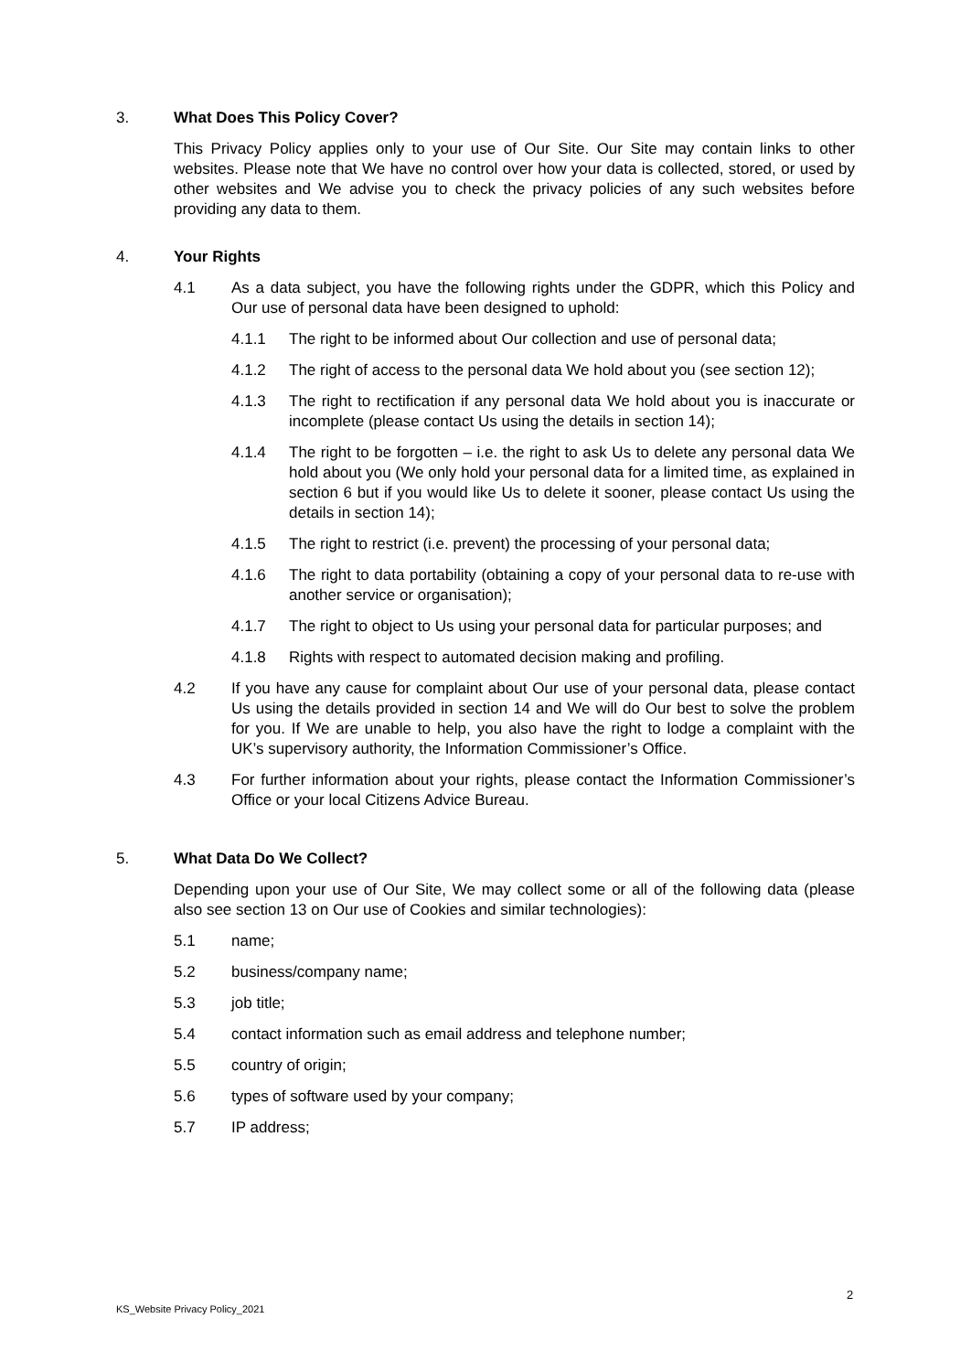3. What Does This Policy Cover?
This Privacy Policy applies only to your use of Our Site. Our Site may contain links to other websites. Please note that We have no control over how your data is collected, stored, or used by other websites and We advise you to check the privacy policies of any such websites before providing any data to them.
4. Your Rights
4.1 As a data subject, you have the following rights under the GDPR, which this Policy and Our use of personal data have been designed to uphold:
4.1.1 The right to be informed about Our collection and use of personal data;
4.1.2 The right of access to the personal data We hold about you (see section 12);
4.1.3 The right to rectification if any personal data We hold about you is inaccurate or incomplete (please contact Us using the details in section 14);
4.1.4 The right to be forgotten – i.e. the right to ask Us to delete any personal data We hold about you (We only hold your personal data for a limited time, as explained in section 6 but if you would like Us to delete it sooner, please contact Us using the details in section 14);
4.1.5 The right to restrict (i.e. prevent) the processing of your personal data;
4.1.6 The right to data portability (obtaining a copy of your personal data to re-use with another service or organisation);
4.1.7 The right to object to Us using your personal data for particular purposes; and
4.1.8 Rights with respect to automated decision making and profiling.
4.2 If you have any cause for complaint about Our use of your personal data, please contact Us using the details provided in section 14 and We will do Our best to solve the problem for you. If We are unable to help, you also have the right to lodge a complaint with the UK’s supervisory authority, the Information Commissioner’s Office.
4.3 For further information about your rights, please contact the Information Commissioner’s Office or your local Citizens Advice Bureau.
5. What Data Do We Collect?
Depending upon your use of Our Site, We may collect some or all of the following data (please also see section 13 on Our use of Cookies and similar technologies):
5.1 name;
5.2 business/company name;
5.3 job title;
5.4 contact information such as email address and telephone number;
5.5 country of origin;
5.6 types of software used by your company;
5.7 IP address;
2
KS_Website Privacy Policy_2021